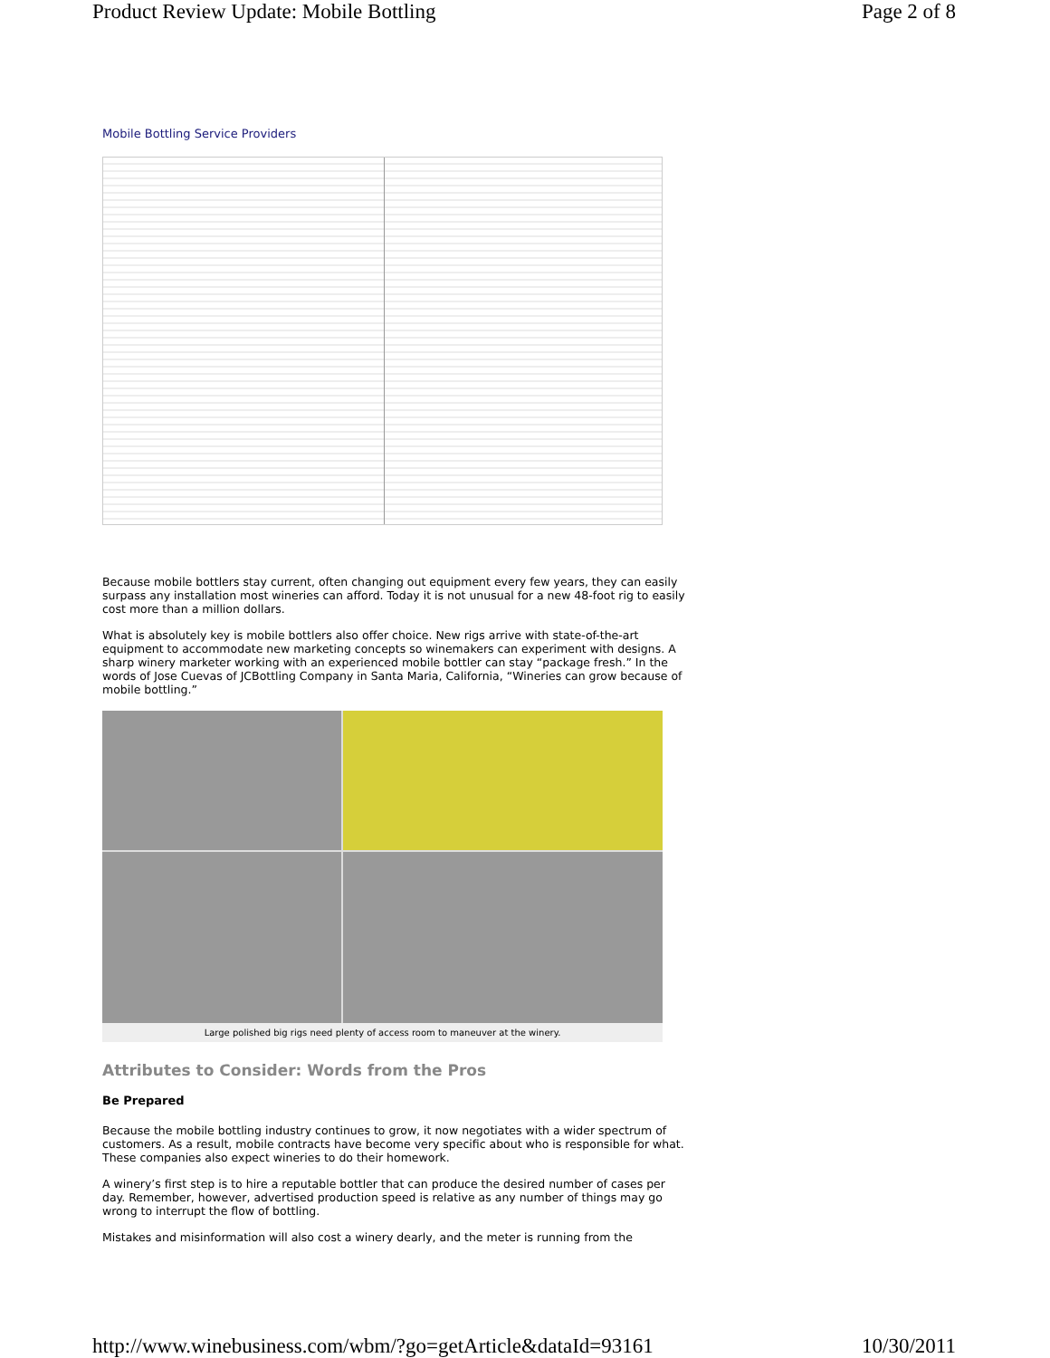Product Review Update: Mobile Bottling Page 2 of 8
Mobile Bottling Service Providers
Because mobile bottlers stay current, often changing out equipment every few years, they can easily surpass any installation most wineries can afford. Today it is not unusual for a new 48-foot rig to easily cost more than a million dollars.
What is absolutely key is mobile bottlers also offer choice. New rigs arrive with state-of-the-art equipment to accommodate new marketing concepts so winemakers can experiment with designs. A sharp winery marketer working with an experienced mobile bottler can stay “package fresh.” In the words of Jose Cuevas of JCBottling Company in Santa Maria, California, “Wineries can grow because of mobile bottling.”
Large polished big rigs need plenty of access room to maneuver at the winery.
Attributes to Consider: Words from the Pros
Be Prepared
Because the mobile bottling industry continues to grow, it now negotiates with a wider spectrum of customers. As a result, mobile contracts have become very specific about who is responsible for what. These companies also expect wineries to do their homework.
A winery’s first step is to hire a reputable bottler that can produce the desired number of cases per day. Remember, however, advertised production speed is relative as any number of things may go wrong to interrupt the flow of bottling.
Mistakes and misinformation will also cost a winery dearly, and the meter is running from the
http://www.winebusiness.com/wbm/?go=getArticle&dataId=93161 10/30/2011